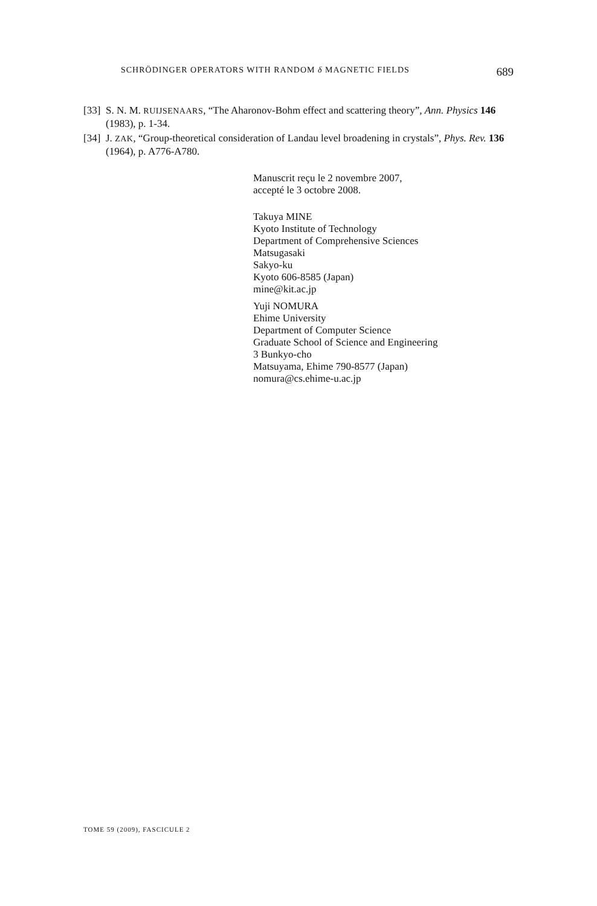SCHRÖDINGER OPERATORS WITH RANDOM δ MAGNETIC FIELDS 689
[33] S. N. M. RUIJSENAARS, “The Aharonov-Bohm effect and scattering theory”, Ann. Physics 146 (1983), p. 1-34.
[34] J. ZAK, “Group-theoretical consideration of Landau level broadening in crystals”, Phys. Rev. 136 (1964), p. A776-A780.
Manuscrit reçu le 2 novembre 2007,
accepté le 3 octobre 2008.
Takuya MINE
Kyoto Institute of Technology
Department of Comprehensive Sciences
Matsugasaki
Sakyo-ku
Kyoto 606-8585 (Japan)
mine@kit.ac.jp
Yuji NOMURA
Ehime University
Department of Computer Science
Graduate School of Science and Engineering
3 Bunkyo-cho
Matsuyama, Ehime 790-8577 (Japan)
nomura@cs.ehime-u.ac.jp
TOME 59 (2009), FASCICULE 2